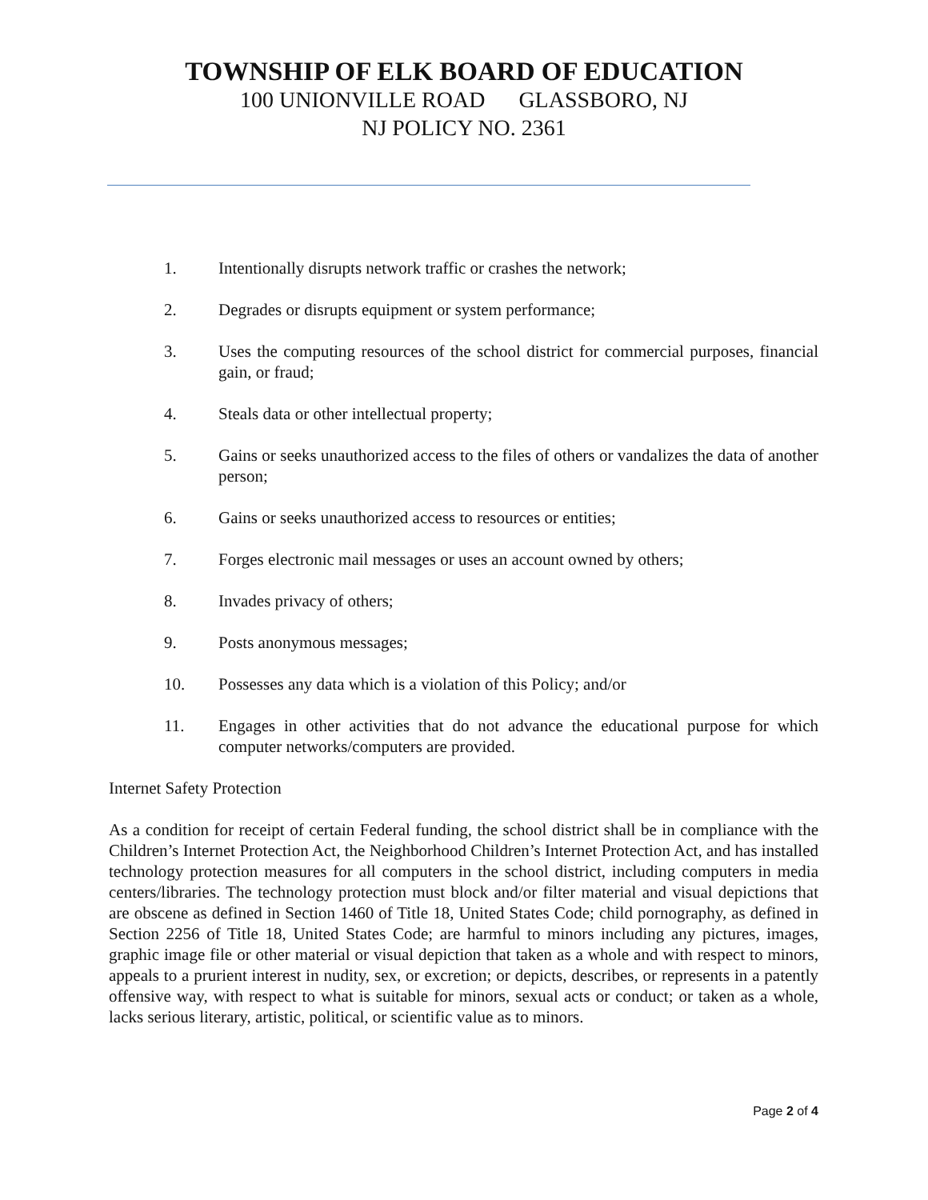TOWNSHIP OF ELK BOARD OF EDUCATION
100 UNIONVILLE ROAD GLASSBORO, NJ
NJ POLICY NO. 2361
1. Intentionally disrupts network traffic or crashes the network;
2. Degrades or disrupts equipment or system performance;
3. Uses the computing resources of the school district for commercial purposes, financial gain, or fraud;
4. Steals data or other intellectual property;
5. Gains or seeks unauthorized access to the files of others or vandalizes the data of another person;
6. Gains or seeks unauthorized access to resources or entities;
7. Forges electronic mail messages or uses an account owned by others;
8. Invades privacy of others;
9. Posts anonymous messages;
10. Possesses any data which is a violation of this Policy; and/or
11. Engages in other activities that do not advance the educational purpose for which computer networks/computers are provided.
Internet Safety Protection
As a condition for receipt of certain Federal funding, the school district shall be in compliance with the Children’s Internet Protection Act, the Neighborhood Children’s Internet Protection Act, and has installed technology protection measures for all computers in the school district, including computers in media centers/libraries. The technology protection must block and/or filter material and visual depictions that are obscene as defined in Section 1460 of Title 18, United States Code; child pornography, as defined in Section 2256 of Title 18, United States Code; are harmful to minors including any pictures, images, graphic image file or other material or visual depiction that taken as a whole and with respect to minors, appeals to a prurient interest in nudity, sex, or excretion; or depicts, describes, or represents in a patently offensive way, with respect to what is suitable for minors, sexual acts or conduct; or taken as a whole, lacks serious literary, artistic, political, or scientific value as to minors.
Page 2 of 4